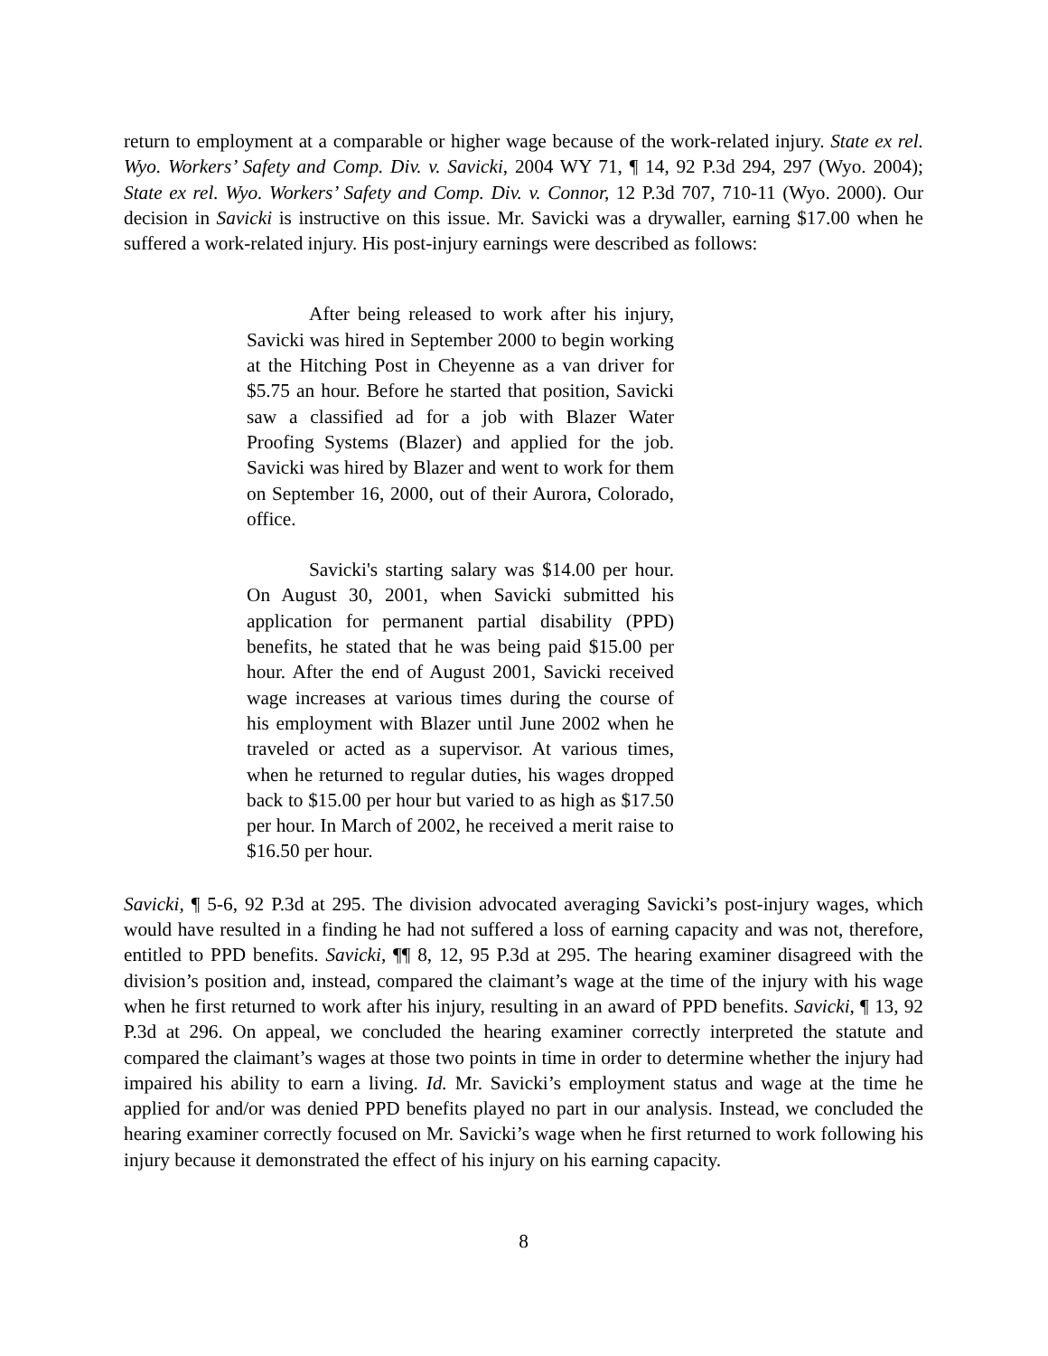return to employment at a comparable or higher wage because of the work-related injury. State ex rel. Wyo. Workers’ Safety and Comp. Div. v. Savicki, 2004 WY 71, ¶ 14, 92 P.3d 294, 297 (Wyo. 2004); State ex rel. Wyo. Workers’ Safety and Comp. Div. v. Connor, 12 P.3d 707, 710-11 (Wyo. 2000). Our decision in Savicki is instructive on this issue. Mr. Savicki was a drywaller, earning $17.00 when he suffered a work-related injury. His post-injury earnings were described as follows:
After being released to work after his injury, Savicki was hired in September 2000 to begin working at the Hitching Post in Cheyenne as a van driver for $5.75 an hour. Before he started that position, Savicki saw a classified ad for a job with Blazer Water Proofing Systems (Blazer) and applied for the job. Savicki was hired by Blazer and went to work for them on September 16, 2000, out of their Aurora, Colorado, office.
Savicki's starting salary was $14.00 per hour. On August 30, 2001, when Savicki submitted his application for permanent partial disability (PPD) benefits, he stated that he was being paid $15.00 per hour. After the end of August 2001, Savicki received wage increases at various times during the course of his employment with Blazer until June 2002 when he traveled or acted as a supervisor. At various times, when he returned to regular duties, his wages dropped back to $15.00 per hour but varied to as high as $17.50 per hour. In March of 2002, he received a merit raise to $16.50 per hour.
Savicki, ¶ 5-6, 92 P.3d at 295. The division advocated averaging Savicki’s post-injury wages, which would have resulted in a finding he had not suffered a loss of earning capacity and was not, therefore, entitled to PPD benefits. Savicki, ¶¶ 8, 12, 95 P.3d at 295. The hearing examiner disagreed with the division’s position and, instead, compared the claimant’s wage at the time of the injury with his wage when he first returned to work after his injury, resulting in an award of PPD benefits. Savicki, ¶ 13, 92 P.3d at 296. On appeal, we concluded the hearing examiner correctly interpreted the statute and compared the claimant’s wages at those two points in time in order to determine whether the injury had impaired his ability to earn a living. Id. Mr. Savicki’s employment status and wage at the time he applied for and/or was denied PPD benefits played no part in our analysis. Instead, we concluded the hearing examiner correctly focused on Mr. Savicki’s wage when he first returned to work following his injury because it demonstrated the effect of his injury on his earning capacity.
8